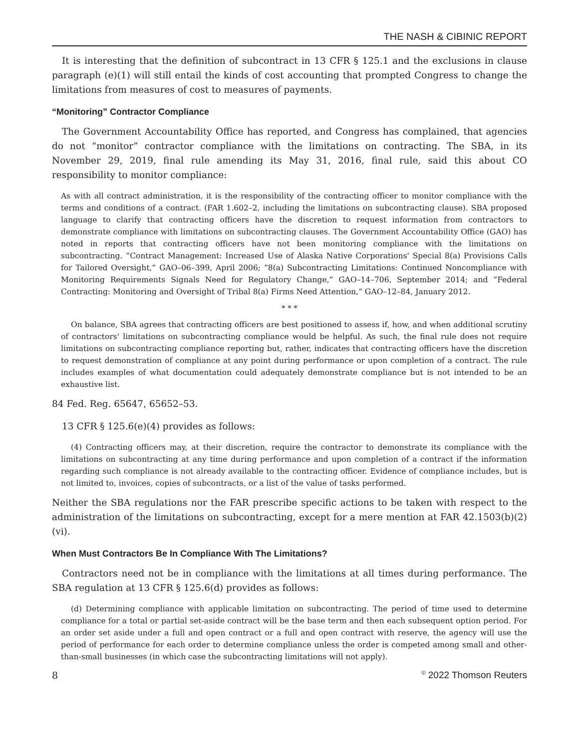THE NASH & CIBINIC REPORT
It is interesting that the definition of subcontract in 13 CFR § 125.1 and the exclusions in clause paragraph (e)(1) will still entail the kinds of cost accounting that prompted Congress to change the limitations from measures of cost to measures of payments.
“Monitoring” Contractor Compliance
The Government Accountability Office has reported, and Congress has complained, that agencies do not “monitor” contractor compliance with the limitations on contracting. The SBA, in its November 29, 2019, final rule amending its May 31, 2016, final rule, said this about CO responsibility to monitor compliance:
As with all contract administration, it is the responsibility of the contracting officer to monitor compliance with the terms and conditions of a contract. (FAR 1.602–2, including the limitations on subcontracting clause). SBA proposed language to clarify that contracting officers have the discretion to request information from contractors to demonstrate compliance with limitations on subcontracting clauses. The Government Accountability Office (GAO) has noted in reports that contracting officers have not been monitoring compliance with the limitations on subcontracting. “Contract Management: Increased Use of Alaska Native Corporations' Special 8(a) Provisions Calls for Tailored Oversight,” GAO–06–399, April 2006; “8(a) Subcontracting Limitations: Continued Noncompliance with Monitoring Requirements Signals Need for Regulatory Change,” GAO–14–706, September 2014; and “Federal Contracting: Monitoring and Oversight of Tribal 8(a) Firms Need Attention,” GAO–12–84, January 2012.
* * *
On balance, SBA agrees that contracting officers are best positioned to assess if, how, and when additional scrutiny of contractors' limitations on subcontracting compliance would be helpful. As such, the final rule does not require limitations on subcontracting compliance reporting but, rather, indicates that contracting officers have the discretion to request demonstration of compliance at any point during performance or upon completion of a contract. The rule includes examples of what documentation could adequately demonstrate compliance but is not intended to be an exhaustive list.
84 Fed. Reg. 65647, 65652–53.
13 CFR § 125.6(e)(4) provides as follows:
(4) Contracting officers may, at their discretion, require the contractor to demonstrate its compliance with the limitations on subcontracting at any time during performance and upon completion of a contract if the information regarding such compliance is not already available to the contracting officer. Evidence of compliance includes, but is not limited to, invoices, copies of subcontracts, or a list of the value of tasks performed.
Neither the SBA regulations nor the FAR prescribe specific actions to be taken with respect to the administration of the limitations on subcontracting, except for a mere mention at FAR 42.1503(b)(2)(vi).
When Must Contractors Be In Compliance With The Limitations?
Contractors need not be in compliance with the limitations at all times during performance. The SBA regulation at 13 CFR § 125.6(d) provides as follows:
(d) Determining compliance with applicable limitation on subcontracting. The period of time used to determine compliance for a total or partial set-aside contract will be the base term and then each subsequent option period. For an order set aside under a full and open contract or a full and open contract with reserve, the agency will use the period of performance for each order to determine compliance unless the order is competed among small and other-than-small businesses (in which case the subcontracting limitations will not apply).
8<sup>©</sup> 2022 Thomson Reuters